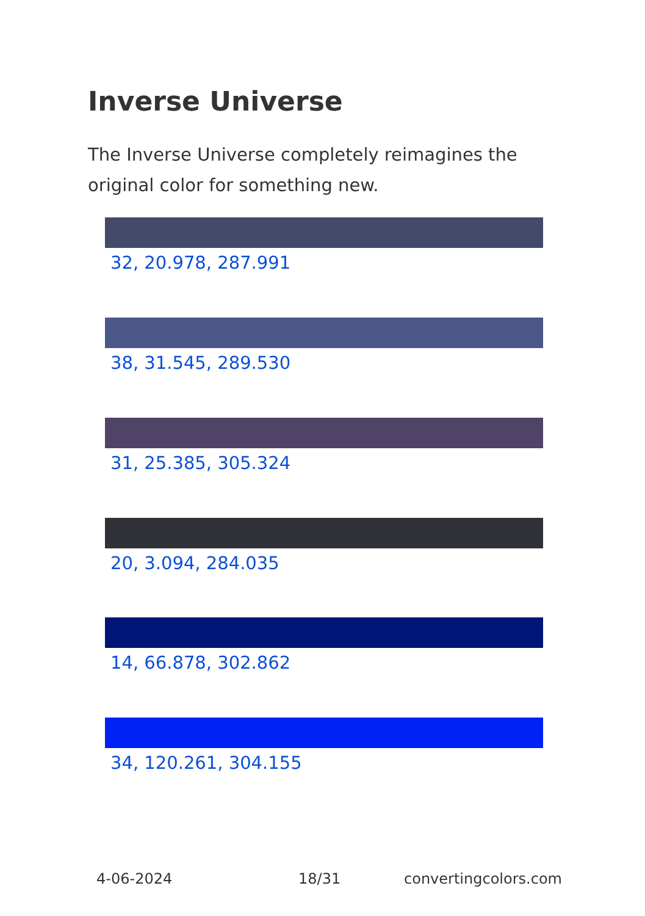Inverse Universe
The Inverse Universe completely reimagines the original color for something new.
32, 20.978, 287.991
38, 31.545, 289.530
31, 25.385, 305.324
20, 3.094, 284.035
14, 66.878, 302.862
34, 120.261, 304.155
4-06-2024 18/31 convertingcolors.com